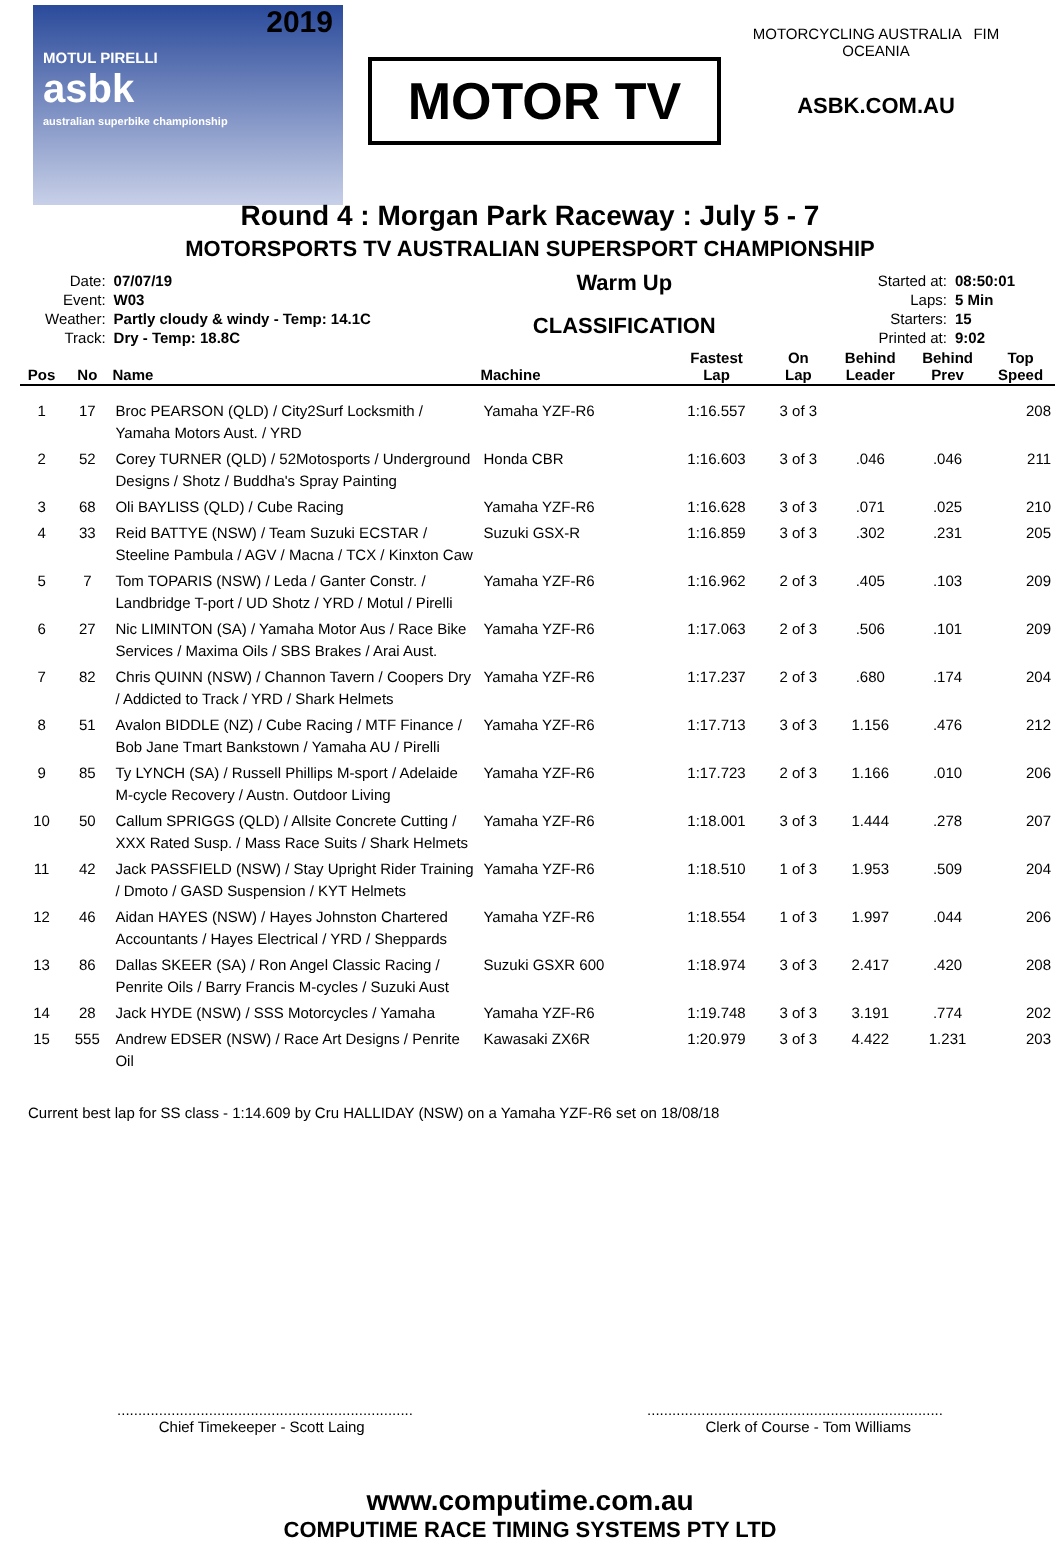2019
MOTUL PIRELLI
asbk
australian superbike championship
MOTOR TV
MOTORCYCLING AUSTRALIA FIM OCEANIA
ASBK.COM.AU
Round 4 : Morgan Park Raceway : July 5 - 7
MOTORSPORTS TV AUSTRALIAN SUPERSPORT CHAMPIONSHIP
| Date: | 07/07/19 |
| Event: | W03 |
| Weather: | Partly cloudy & windy - Temp: 14.1C |
| Track: | Dry - Temp: 18.8C |
Warm Up
CLASSIFICATION
| Started at: | 08:50:01 |
| Laps: | 5 Min |
| Starters: | 15 |
| Printed at: | 9:02 |
| Pos | No | Name | Machine | Fastest Lap | On Lap | Behind Leader | Behind Prev | Top Speed |
| --- | --- | --- | --- | --- | --- | --- | --- | --- |
| 1 | 17 | Broc PEARSON (QLD) / City2Surf Locksmith / Yamaha Motors Aust. / YRD | Yamaha YZF-R6 | 1:16.557 | 3 of 3 | | | 208 |
| 2 | 52 | Corey TURNER (QLD) / 52Motosports / Underground Designs / Shotz / Buddha's Spray Painting | Honda CBR | 1:16.603 | 3 of 3 | .046 | .046 | 211 |
| 3 | 68 | Oli BAYLISS (QLD) / Cube Racing | Yamaha YZF-R6 | 1:16.628 | 3 of 3 | .071 | .025 | 210 |
| 4 | 33 | Reid BATTYE (NSW) / Team Suzuki ECSTAR / Steeline Pambula / AGV / Macna / TCX / Kinxton Caw | Suzuki GSX-R | 1:16.859 | 3 of 3 | .302 | .231 | 205 |
| 5 | 7 | Tom TOPARIS (NSW) / Leda / Ganter Constr. / Landbridge T-port / UD Shotz / YRD / Motul / Pirelli | Yamaha YZF-R6 | 1:16.962 | 2 of 3 | .405 | .103 | 209 |
| 6 | 27 | Nic LIMINTON (SA) / Yamaha Motor Aus / Race Bike Services / Maxima Oils / SBS Brakes / Arai Aust. | Yamaha YZF-R6 | 1:17.063 | 2 of 3 | .506 | .101 | 209 |
| 7 | 82 | Chris QUINN (NSW) / Channon Tavern / Coopers Dry / Addicted to Track / YRD / Shark Helmets | Yamaha YZF-R6 | 1:17.237 | 2 of 3 | .680 | .174 | 204 |
| 8 | 51 | Avalon BIDDLE (NZ) / Cube Racing / MTF Finance / Bob Jane Tmart Bankstown / Yamaha AU / Pirelli | Yamaha YZF-R6 | 1:17.713 | 3 of 3 | 1.156 | .476 | 212 |
| 9 | 85 | Ty LYNCH (SA) / Russell Phillips M-sport / Adelaide M-cycle Recovery / Austn. Outdoor Living | Yamaha YZF-R6 | 1:17.723 | 2 of 3 | 1.166 | .010 | 206 |
| 10 | 50 | Callum SPRIGGS (QLD) / Allsite Concrete Cutting / XXX Rated Susp. / Mass Race Suits / Shark Helmets | Yamaha YZF-R6 | 1:18.001 | 3 of 3 | 1.444 | .278 | 207 |
| 11 | 42 | Jack PASSFIELD (NSW) / Stay Upright Rider Training / Dmoto / GASD Suspension / KYT Helmets | Yamaha YZF-R6 | 1:18.510 | 1 of 3 | 1.953 | .509 | 204 |
| 12 | 46 | Aidan HAYES (NSW) / Hayes Johnston Chartered Accountants / Hayes Electrical / YRD / Sheppards | Yamaha YZF-R6 | 1:18.554 | 1 of 3 | 1.997 | .044 | 206 |
| 13 | 86 | Dallas SKEER (SA) / Ron Angel Classic Racing / Penrite Oils / Barry Francis M-cycles / Suzuki Aust | Suzuki GSXR 600 | 1:18.974 | 3 of 3 | 2.417 | .420 | 208 |
| 14 | 28 | Jack HYDE (NSW) / SSS Motorcycles / Yamaha | Yamaha YZF-R6 | 1:19.748 | 3 of 3 | 3.191 | .774 | 202 |
| 15 | 555 | Andrew EDSER (NSW) / Race Art Designs / Penrite Oil | Kawasaki ZX6R | 1:20.979 | 3 of 3 | 4.422 | 1.231 | 203 |
Current best lap for SS class - 1:14.609 by Cru HALLIDAY (NSW) on a Yamaha YZF-R6 set on 18/08/18
.......................................................................
Chief Timekeeper - Scott Laing
.......................................................................
Clerk of Course - Tom Williams
www.computime.com.au
COMPUTIME RACE TIMING SYSTEMS PTY LTD